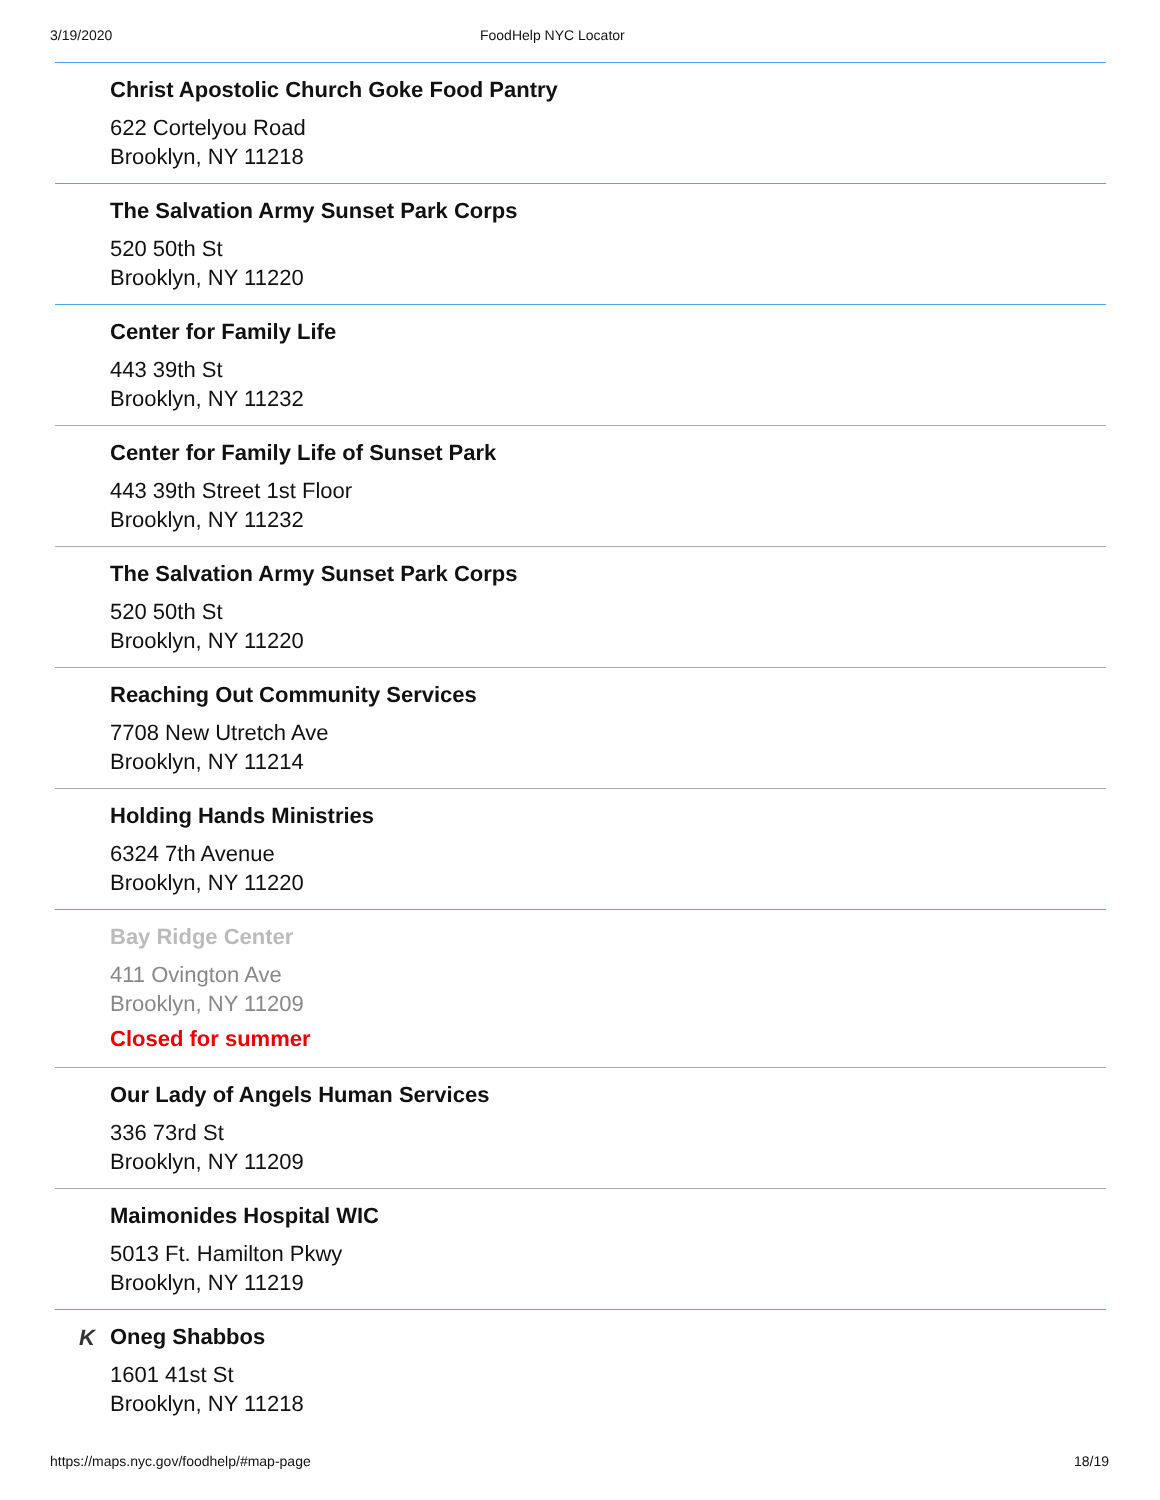3/19/2020 FoodHelp NYC Locator
Christ Apostolic Church Goke Food Pantry
622 Cortelyou Road
Brooklyn, NY 11218
The Salvation Army Sunset Park Corps
520 50th St
Brooklyn, NY 11220
Center for Family Life
443 39th St
Brooklyn, NY 11232
Center for Family Life of Sunset Park
443 39th Street 1st Floor
Brooklyn, NY 11232
The Salvation Army Sunset Park Corps
520 50th St
Brooklyn, NY 11220
Reaching Out Community Services
7708 New Utretch Ave
Brooklyn, NY 11214
Holding Hands Ministries
6324 7th Avenue
Brooklyn, NY 11220
Bay Ridge Center
411 Ovington Ave
Brooklyn, NY 11209
Closed for summer
Our Lady of Angels Human Services
336 73rd St
Brooklyn, NY 11209
Maimonides Hospital WIC
5013 Ft. Hamilton Pkwy
Brooklyn, NY 11219
K
Oneg Shabbos
1601 41st St
Brooklyn, NY 11218
https://maps.nyc.gov/foodhelp/#map-page 18/19